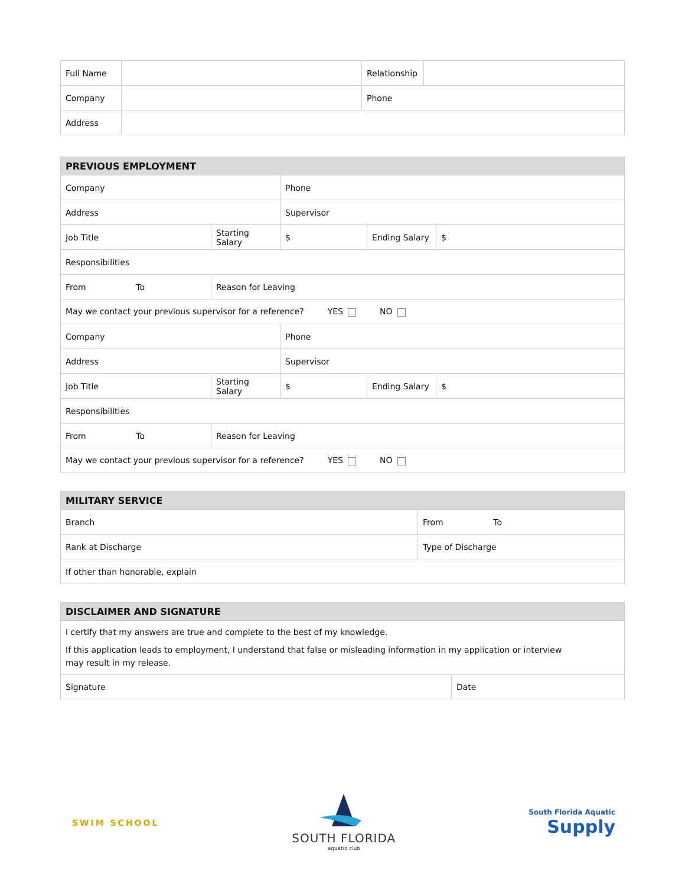| Full Name | | Relationship | |
| Company | | Phone | |
| Address | | | |
| PREVIOUS EMPLOYMENT | | | | | |
| Company | | | Phone | | |
| Address | | | Supervisor | | |
| Job Title | | Starting Salary | $ | Ending Salary | $ |
| Responsibilities | | | | | |
| From To | Reason for Leaving | | | | |
| May we contact your previous supervisor for a reference? YES NO | | | | | |
| Company | | | Phone | | |
| Address | | | Supervisor | | |
| Job Title | | Starting Salary | $ | Ending Salary | $ |
| Responsibilities | | | | | |
| From To | Reason for Leaving | | | | |
| May we contact your previous supervisor for a reference? YES NO | | | | | |
| MILITARY SERVICE | |
| Branch | From To |
| Rank at Discharge | Type of Discharge |
| If other than honorable, explain | |
| DISCLAIMER AND SIGNATURE | |
| I certify that my answers are true and complete to the best of my knowledge. If this application leads to employment, I understand that false or misleading information in my application or interview may result in my release. | |
| Signature | Date |
SWIM SCHOOL
SOUTH FLORIDA
aquatic club
South Florida Aquatic
Supply